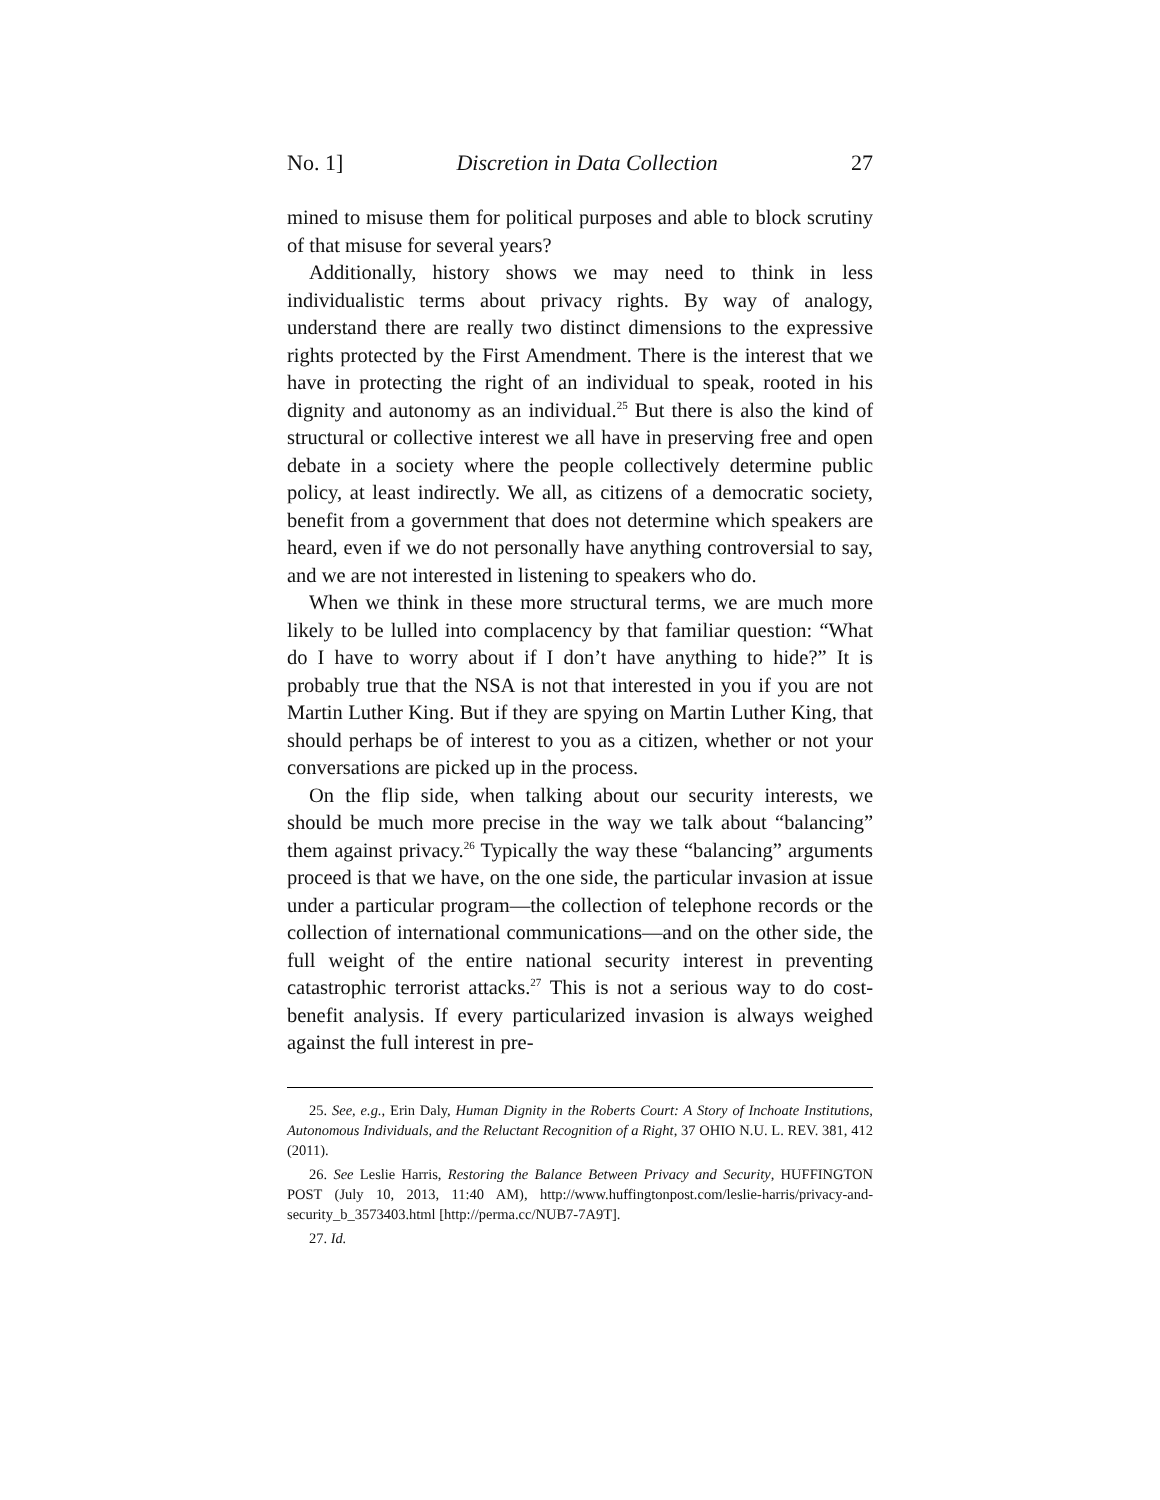No. 1] Discretion in Data Collection 27
mined to misuse them for political purposes and able to block scrutiny of that misuse for several years?
Additionally, history shows we may need to think in less individualistic terms about privacy rights. By way of analogy, understand there are really two distinct dimensions to the expressive rights protected by the First Amendment. There is the interest that we have in protecting the right of an individual to speak, rooted in his dignity and autonomy as an individual.<sup>25</sup> But there is also the kind of structural or collective interest we all have in preserving free and open debate in a society where the people collectively determine public policy, at least indirectly. We all, as citizens of a democratic society, benefit from a government that does not determine which speakers are heard, even if we do not personally have anything controversial to say, and we are not interested in listening to speakers who do.
When we think in these more structural terms, we are much more likely to be lulled into complacency by that familiar question: “What do I have to worry about if I don’t have anything to hide?” It is probably true that the NSA is not that interested in you if you are not Martin Luther King. But if they are spying on Martin Luther King, that should perhaps be of interest to you as a citizen, whether or not your conversations are picked up in the process.
On the flip side, when talking about our security interests, we should be much more precise in the way we talk about “balancing” them against privacy.<sup>26</sup> Typically the way these “balancing” arguments proceed is that we have, on the one side, the particular invasion at issue under a particular program—the collection of telephone records or the collection of international communications—and on the other side, the full weight of the entire national security interest in preventing catastrophic terrorist attacks.<sup>27</sup> This is not a serious way to do cost-benefit analysis. If every particularized invasion is always weighed against the full interest in pre-
25. See, e.g., Erin Daly, Human Dignity in the Roberts Court: A Story of Inchoate Institutions, Autonomous Individuals, and the Reluctant Recognition of a Right, 37 OHIO N.U. L. REV. 381, 412 (2011).
26. See Leslie Harris, Restoring the Balance Between Privacy and Security, HUFFINGTON POST (July 10, 2013, 11:40 AM), http://www.huffingtonpost.com/leslie-harris/privacy-and-security_b_3573403.html [http://perma.cc/NUB7-7A9T].
27. Id.